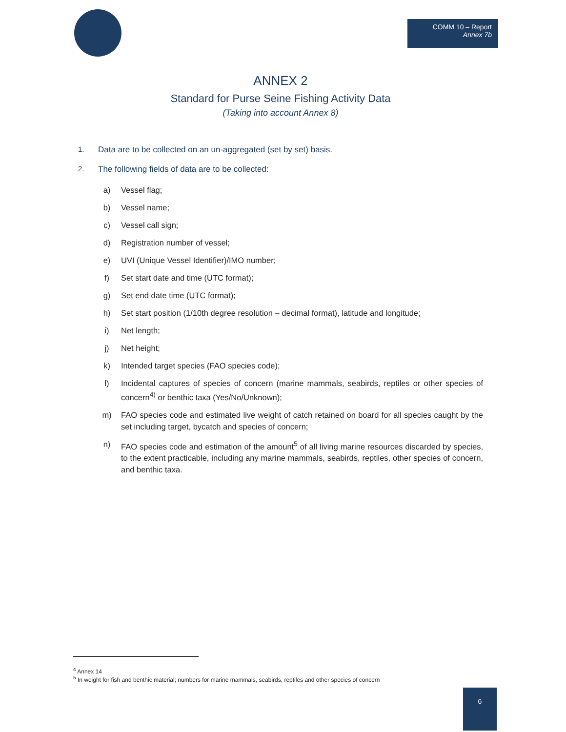COMM 10 – Report
Annex 7b
ANNEX 2
Standard for Purse Seine Fishing Activity Data
(Taking into account Annex 8)
1. Data are to be collected on an un-aggregated (set by set) basis.
2. The following fields of data are to be collected:
a) Vessel flag;
b) Vessel name;
c) Vessel call sign;
d) Registration number of vessel;
e) UVI (Unique Vessel Identifier)/IMO number;
f) Set start date and time (UTC format);
g) Set end date time (UTC format);
h) Set start position (1/10th degree resolution – decimal format), latitude and longitude;
i) Net length;
j) Net height;
k) Intended target species (FAO species code);
l) Incidental captures of species of concern (marine mammals, seabirds, reptiles or other species of concern<sup>4)</sup> or benthic taxa (Yes/No/Unknown);
m) FAO species code and estimated live weight of catch retained on board for all species caught by the set including target, bycatch and species of concern;
n) FAO species code and estimation of the amount<sup>5</sup> of all living marine resources discarded by species, to the extent practicable, including any marine mammals, seabirds, reptiles, other species of concern, and benthic taxa.
<sup>4</sup> Annex 14
<sup>5</sup> In weight for fish and benthic material; numbers for marine mammals, seabirds, reptiles and other species of concern
6